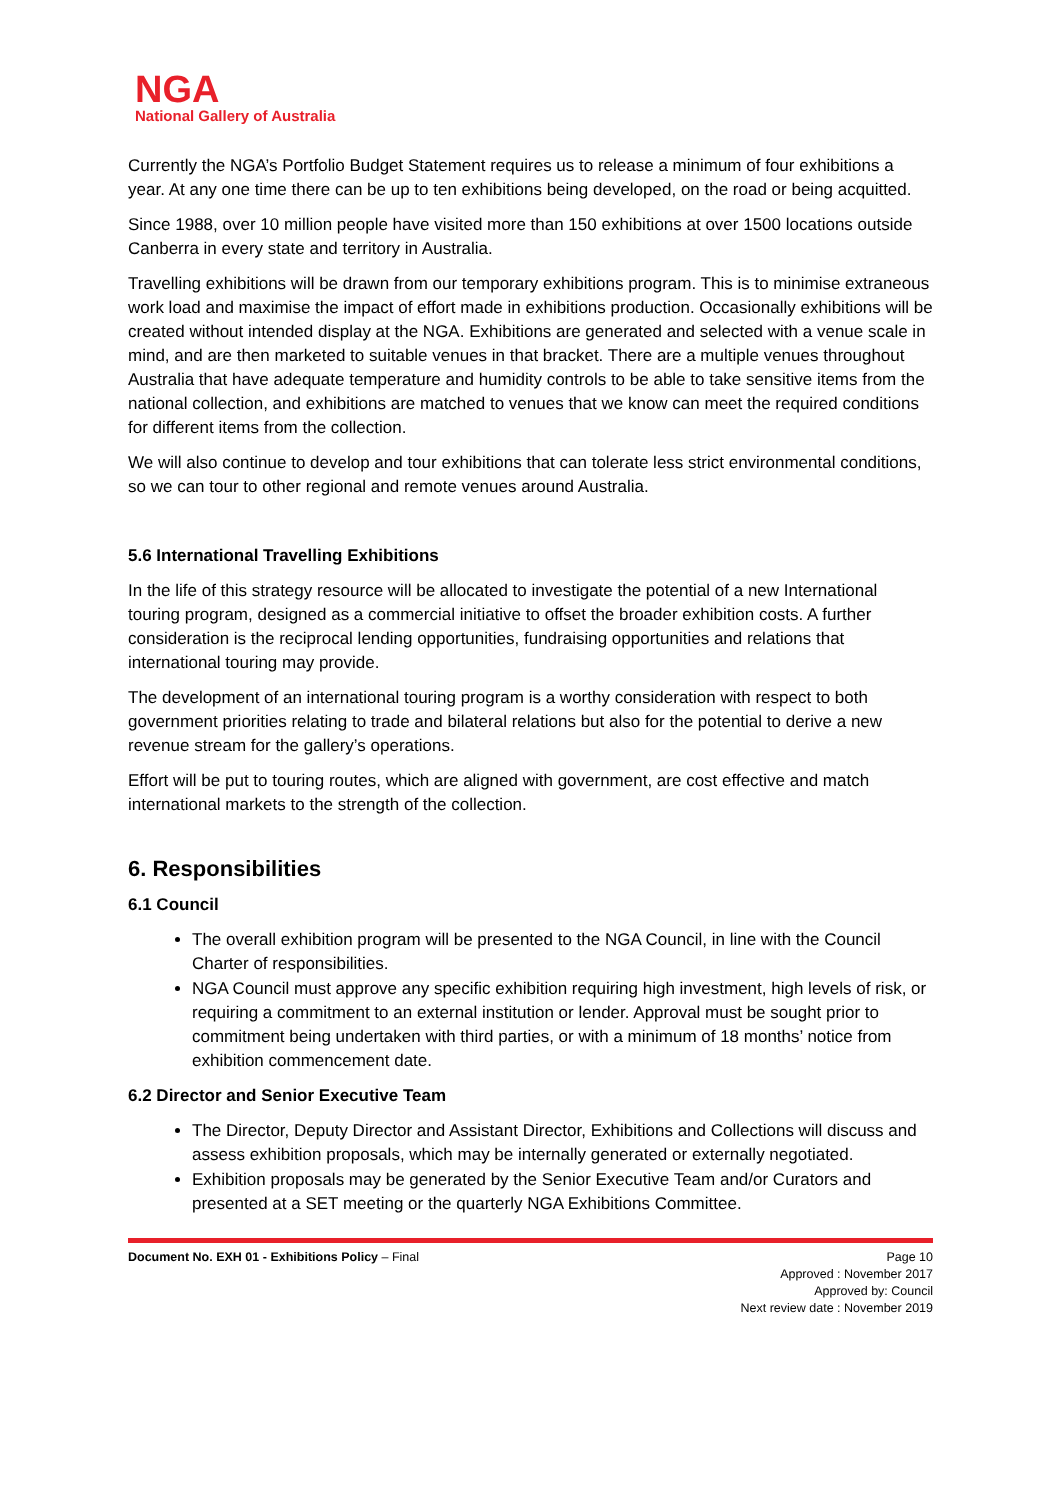NGA
National Gallery of Australia
Currently the NGA’s Portfolio Budget Statement requires us to release a minimum of four exhibitions a year. At any one time there can be up to ten exhibitions being developed, on the road or being acquitted.
Since 1988, over 10 million people have visited more than 150 exhibitions at over 1500 locations outside Canberra in every state and territory in Australia.
Travelling exhibitions will be drawn from our temporary exhibitions program. This is to minimise extraneous work load and maximise the impact of effort made in exhibitions production. Occasionally exhibitions will be created without intended display at the NGA. Exhibitions are generated and selected with a venue scale in mind, and are then marketed to suitable venues in that bracket. There are a multiple venues throughout Australia that have adequate temperature and humidity controls to be able to take sensitive items from the national collection, and exhibitions are matched to venues that we know can meet the required conditions for different items from the collection.
We will also continue to develop and tour exhibitions that can tolerate less strict environmental conditions, so we can tour to other regional and remote venues around Australia.
5.6 International Travelling Exhibitions
In the life of this strategy resource will be allocated to investigate the potential of a new International touring program, designed as a commercial initiative to offset the broader exhibition costs. A further consideration is the reciprocal lending opportunities, fundraising opportunities and relations that international touring may provide.
The development of an international touring program is a worthy consideration with respect to both government priorities relating to trade and bilateral relations but also for the potential to derive a new revenue stream for the gallery’s operations.
Effort will be put to touring routes, which are aligned with government, are cost effective and match international markets to the strength of the collection.
6. Responsibilities
6.1 Council
The overall exhibition program will be presented to the NGA Council, in line with the Council Charter of responsibilities.
NGA Council must approve any specific exhibition requiring high investment, high levels of risk, or requiring a commitment to an external institution or lender. Approval must be sought prior to commitment being undertaken with third parties, or with a minimum of 18 months’ notice from exhibition commencement date.
6.2 Director and Senior Executive Team
The Director, Deputy Director and Assistant Director, Exhibitions and Collections will discuss and assess exhibition proposals, which may be internally generated or externally negotiated.
Exhibition proposals may be generated by the Senior Executive Team and/or Curators and presented at a SET meeting or the quarterly NGA Exhibitions Committee.
Document No. EXH 01 - Exhibitions Policy – Final Page 10
Approved : November 2017
Approved by: Council
Next review date : November 2019